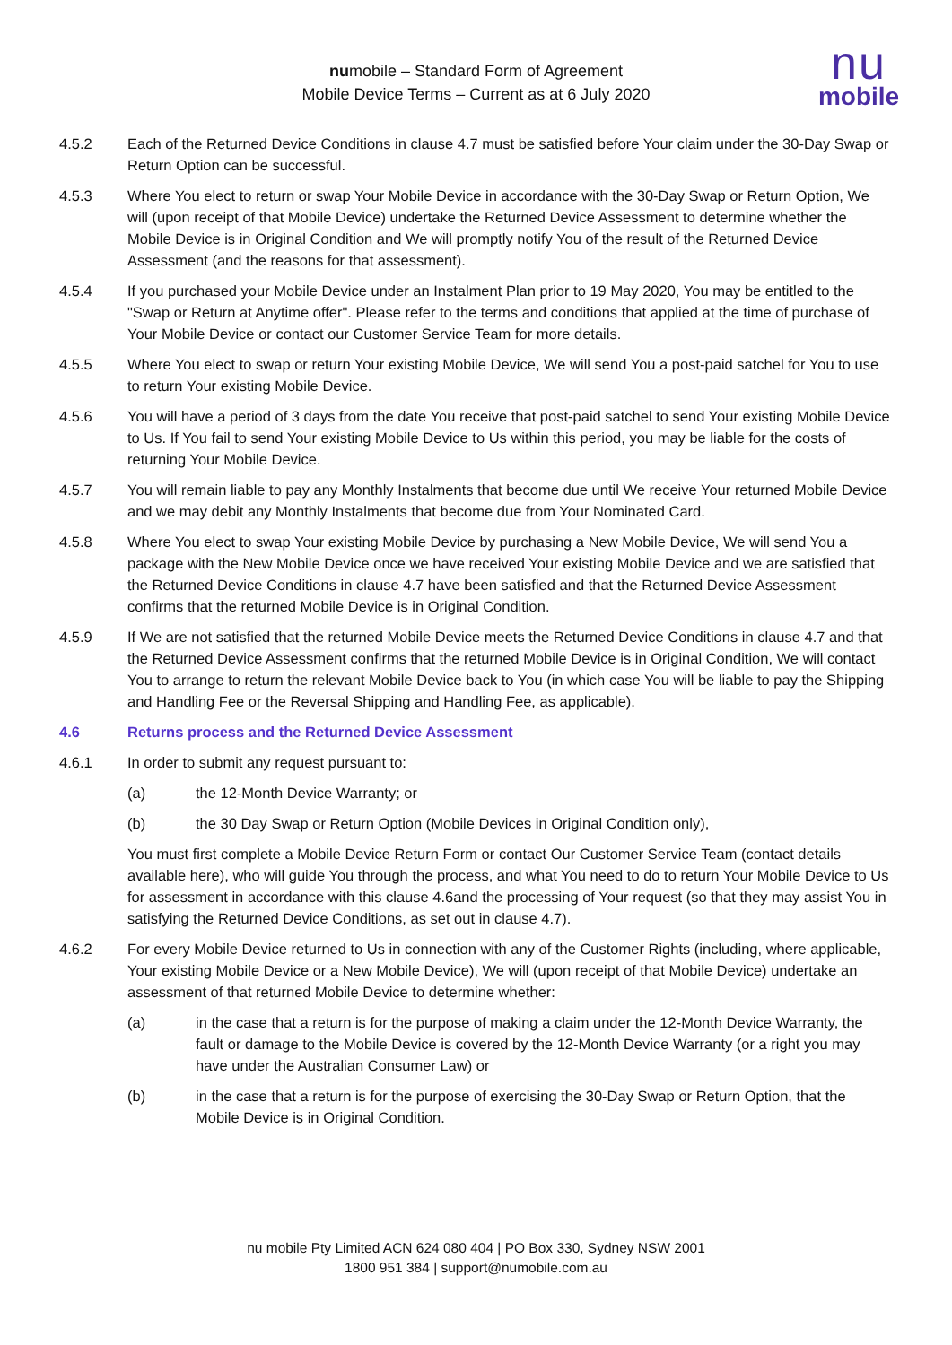numobile – Standard Form of Agreement
Mobile Device Terms – Current as at 6 July 2020
nu
mobile
4.5.2 Each of the Returned Device Conditions in clause 4.7 must be satisfied before Your claim under the 30-Day Swap or Return Option can be successful.
4.5.3 Where You elect to return or swap Your Mobile Device in accordance with the 30-Day Swap or Return Option, We will (upon receipt of that Mobile Device) undertake the Returned Device Assessment to determine whether the Mobile Device is in Original Condition and We will promptly notify You of the result of the Returned Device Assessment (and the reasons for that assessment).
4.5.4 If you purchased your Mobile Device under an Instalment Plan prior to 19 May 2020, You may be entitled to the "Swap or Return at Anytime offer". Please refer to the terms and conditions that applied at the time of purchase of Your Mobile Device or contact our Customer Service Team for more details.
4.5.5 Where You elect to swap or return Your existing Mobile Device, We will send You a post-paid satchel for You to use to return Your existing Mobile Device.
4.5.6 You will have a period of 3 days from the date You receive that post-paid satchel to send Your existing Mobile Device to Us. If You fail to send Your existing Mobile Device to Us within this period, you may be liable for the costs of returning Your Mobile Device.
4.5.7 You will remain liable to pay any Monthly Instalments that become due until We receive Your returned Mobile Device and we may debit any Monthly Instalments that become due from Your Nominated Card.
4.5.8 Where You elect to swap Your existing Mobile Device by purchasing a New Mobile Device, We will send You a package with the New Mobile Device once we have received Your existing Mobile Device and we are satisfied that the Returned Device Conditions in clause 4.7 have been satisfied and that the Returned Device Assessment confirms that the returned Mobile Device is in Original Condition.
4.5.9 If We are not satisfied that the returned Mobile Device meets the Returned Device Conditions in clause 4.7 and that the Returned Device Assessment confirms that the returned Mobile Device is in Original Condition, We will contact You to arrange to return the relevant Mobile Device back to You (in which case You will be liable to pay the Shipping and Handling Fee or the Reversal Shipping and Handling Fee, as applicable).
4.6 Returns process and the Returned Device Assessment
4.6.1 In order to submit any request pursuant to:
(a) the 12-Month Device Warranty; or
(b) the 30 Day Swap or Return Option (Mobile Devices in Original Condition only),
You must first complete a Mobile Device Return Form or contact Our Customer Service Team (contact details available here), who will guide You through the process, and what You need to do to return Your Mobile Device to Us for assessment in accordance with this clause 4.6and the processing of Your request (so that they may assist You in satisfying the Returned Device Conditions, as set out in clause 4.7).
4.6.2 For every Mobile Device returned to Us in connection with any of the Customer Rights (including, where applicable, Your existing Mobile Device or a New Mobile Device), We will (upon receipt of that Mobile Device) undertake an assessment of that returned Mobile Device to determine whether:
(a) in the case that a return is for the purpose of making a claim under the 12-Month Device Warranty, the fault or damage to the Mobile Device is covered by the 12-Month Device Warranty (or a right you may have under the Australian Consumer Law) or
(b) in the case that a return is for the purpose of exercising the 30-Day Swap or Return Option, that the Mobile Device is in Original Condition.
nu mobile Pty Limited ACN 624 080 404 | PO Box 330, Sydney NSW 2001
1800 951 384 | support@numobile.com.au